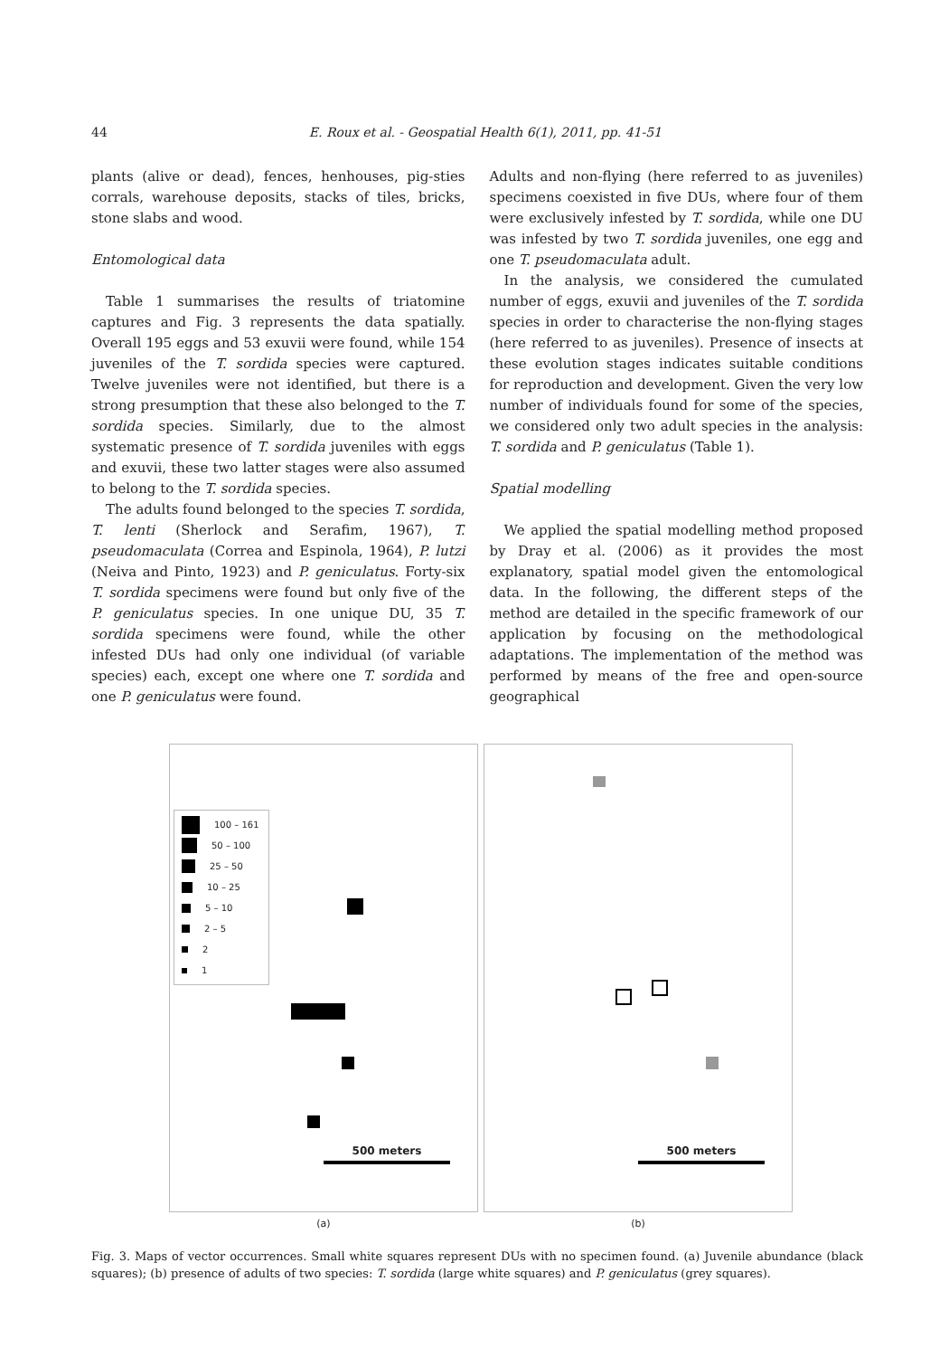44 E. Roux et al. - Geospatial Health 6(1), 2011, pp. 41-51
plants (alive or dead), fences, henhouses, pig-sties corrals, warehouse deposits, stacks of tiles, bricks, stone slabs and wood.
Entomological data
Table 1 summarises the results of triatomine captures and Fig. 3 represents the data spatially. Overall 195 eggs and 53 exuvii were found, while 154 juveniles of the T. sordida species were captured. Twelve juveniles were not identified, but there is a strong presumption that these also belonged to the T. sordida species. Similarly, due to the almost systematic presence of T. sordida juveniles with eggs and exuvii, these two latter stages were also assumed to belong to the T. sordida species.
The adults found belonged to the species T. sordida, T. lenti (Sherlock and Serafim, 1967), T. pseudomaculata (Correa and Espinola, 1964), P. lutzi (Neiva and Pinto, 1923) and P. geniculatus. Forty-six T. sordida specimens were found but only five of the P. geniculatus species. In one unique DU, 35 T. sordida specimens were found, while the other infested DUs had only one individual (of variable species) each, except one where one T. sordida and one P. geniculatus were found.
Adults and non-flying (here referred to as juveniles) specimens coexisted in five DUs, where four of them were exclusively infested by T. sordida, while one DU was infested by two T. sordida juveniles, one egg and one T. pseudomaculata adult.
In the analysis, we considered the cumulated number of eggs, exuvii and juveniles of the T. sordida species in order to characterise the non-flying stages (here referred to as juveniles). Presence of insects at these evolution stages indicates suitable conditions for reproduction and development. Given the very low number of individuals found for some of the species, we considered only two adult species in the analysis: T. sordida and P. geniculatus (Table 1).
Spatial modelling
We applied the spatial modelling method proposed by Dray et al. (2006) as it provides the most explanatory, spatial model given the entomological data. In the following, the different steps of the method are detailed in the specific framework of our application by focusing on the methodological adaptations. The implementation of the method was performed by means of the free and open-source geographical
100 – 161
50 – 100
25 – 50
10 – 25
5 – 10
2 – 5
2
1
500 meters
(a)
500 meters
(b)
Fig. 3. Maps of vector occurrences. Small white squares represent DUs with no specimen found. (a) Juvenile abundance (black squares); (b) presence of adults of two species: T. sordida (large white squares) and P. geniculatus (grey squares).